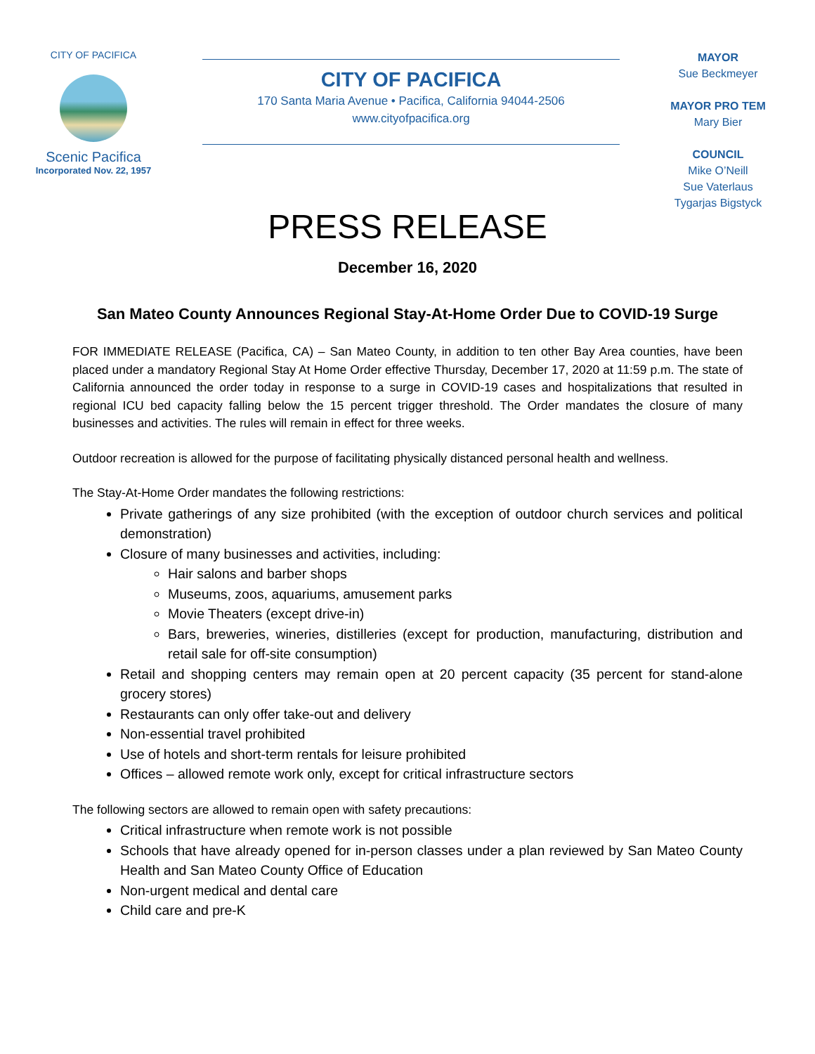CITY OF PACIFICA
Scenic Pacifica
Incorporated Nov. 22, 1957
CITY OF PACIFICA
170 Santa Maria Avenue • Pacifica, California 94044-2506
www.cityofpacifica.org
MAYOR
Sue Beckmeyer
MAYOR PRO TEM
Mary Bier
COUNCIL
Mike O’Neill
Sue Vaterlaus
Tygarjas Bigstyck
PRESS RELEASE
December 16, 2020
San Mateo County Announces Regional Stay-At-Home Order Due to COVID-19 Surge
FOR IMMEDIATE RELEASE (Pacifica, CA) – San Mateo County, in addition to ten other Bay Area counties, have been placed under a mandatory Regional Stay At Home Order effective Thursday, December 17, 2020 at 11:59 p.m. The state of California announced the order today in response to a surge in COVID-19 cases and hospitalizations that resulted in regional ICU bed capacity falling below the 15 percent trigger threshold. The Order mandates the closure of many businesses and activities. The rules will remain in effect for three weeks.
Outdoor recreation is allowed for the purpose of facilitating physically distanced personal health and wellness.
The Stay-At-Home Order mandates the following restrictions:
Private gatherings of any size prohibited (with the exception of outdoor church services and political demonstration)
Closure of many businesses and activities, including:
Hair salons and barber shops
Museums, zoos, aquariums, amusement parks
Movie Theaters (except drive-in)
Bars, breweries, wineries, distilleries (except for production, manufacturing, distribution and retail sale for off-site consumption)
Retail and shopping centers may remain open at 20 percent capacity (35 percent for stand-alone grocery stores)
Restaurants can only offer take-out and delivery
Non-essential travel prohibited
Use of hotels and short-term rentals for leisure prohibited
Offices – allowed remote work only, except for critical infrastructure sectors
The following sectors are allowed to remain open with safety precautions:
Critical infrastructure when remote work is not possible
Schools that have already opened for in-person classes under a plan reviewed by San Mateo County Health and San Mateo County Office of Education
Non-urgent medical and dental care
Child care and pre-K